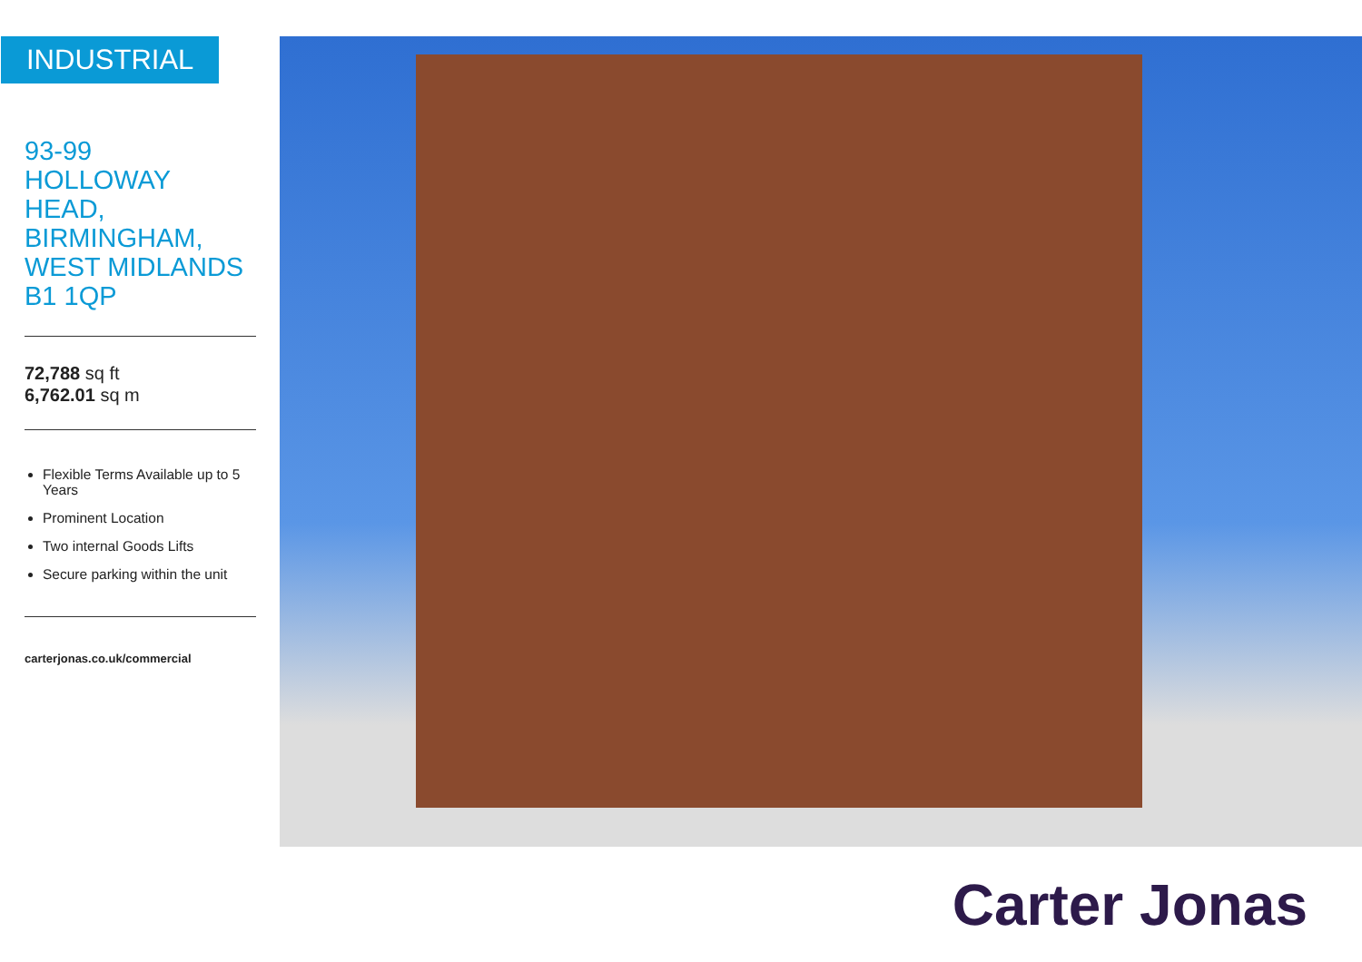INDUSTRIAL
93-99
HOLLOWAY
HEAD,
BIRMINGHAM,
WEST MIDLANDS
B1 1QP
72,788 sq ft
6,762.01 sq m
Flexible Terms Available up to 5 Years
Prominent Location
Two internal Goods Lifts
Secure parking within the unit
carterjonas.co.uk/commercial
Carter Jonas